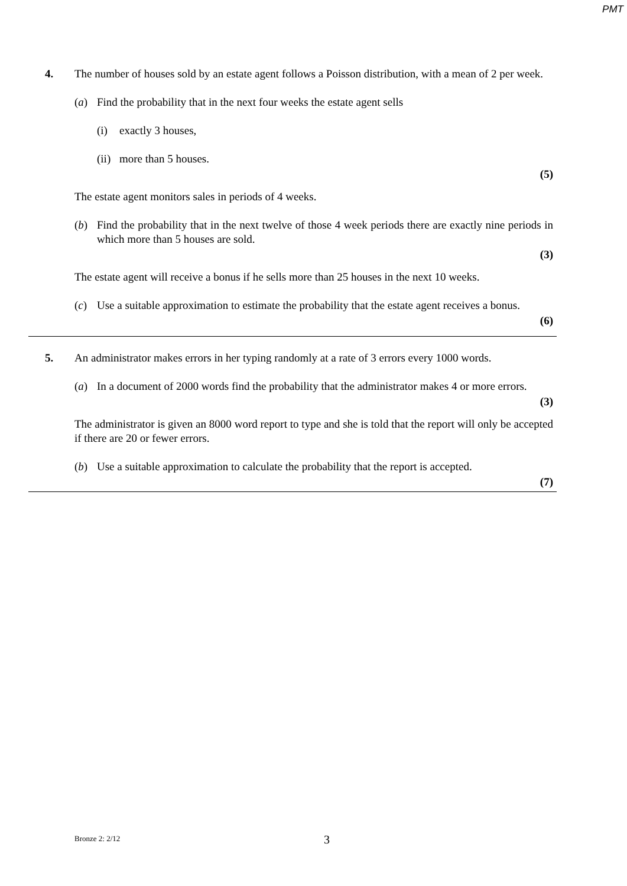PMT
4. The number of houses sold by an estate agent follows a Poisson distribution, with a mean of 2 per week.
(a) Find the probability that in the next four weeks the estate agent sells
(i) exactly 3 houses,
(ii)
more than 5 houses.
(5)
The estate agent monitors sales in periods of 4 weeks.
(b) Find the probability that in the next twelve of those 4 week periods there are exactly nine periods in which more than 5 houses are sold.
(3)
The estate agent will receive a bonus if he sells more than 25 houses in the next 10 weeks.
(c) Use a suitable approximation to estimate the probability that the estate agent receives a bonus.
(6)
5. An administrator makes errors in her typing randomly at a rate of 3 errors every 1000 words.
(a) In a document of 2000 words find the probability that the administrator makes 4 or more errors.
(3)
The administrator is given an 8000 word report to type and she is told that the report will only be accepted if there are 20 or fewer errors.
(b) Use a suitable approximation to calculate the probability that the report is accepted.
(7)
Bronze 2: 2/12 3